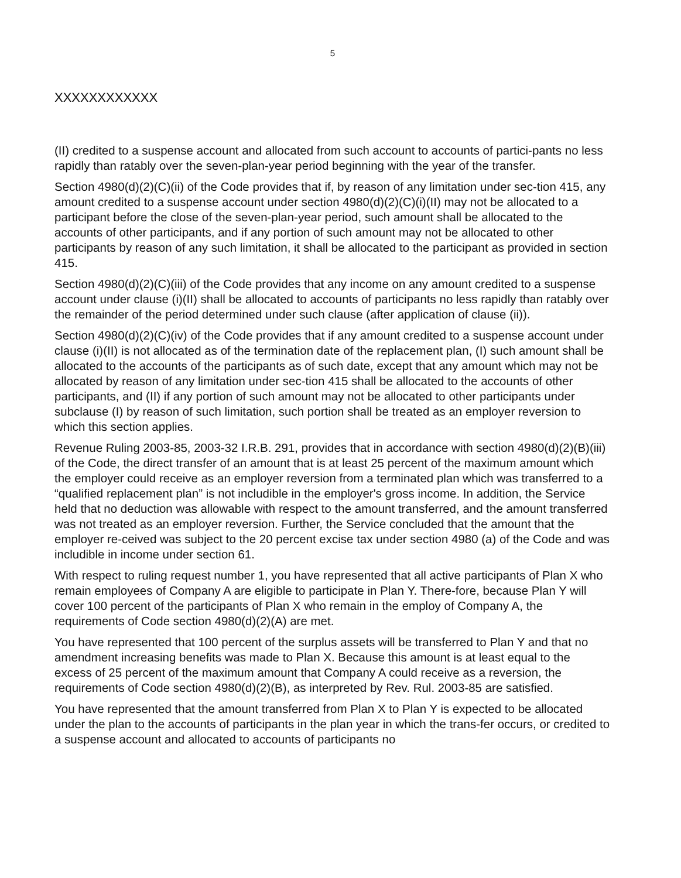5
XXXXXXXXXXXX
(II) credited to a suspense account and allocated from such account to accounts of partici-pants no less rapidly than ratably over the seven-plan-year period beginning with the year of the transfer.
Section 4980(d)(2)(C)(ii) of the Code provides that if, by reason of any limitation under sec-tion 415, any amount credited to a suspense account under section 4980(d)(2)(C)(i)(II) may not be allocated to a participant before the close of the seven-plan-year period, such amount shall be allocated to the accounts of other participants, and if any portion of such amount may not be allocated to other participants by reason of any such limitation, it shall be allocated to the participant as provided in section 415.
Section 4980(d)(2)(C)(iii) of the Code provides that any income on any amount credited to a suspense account under clause (i)(II) shall be allocated to accounts of participants no less rapidly than ratably over the remainder of the period determined under such clause (after application of clause (ii)).
Section 4980(d)(2)(C)(iv) of the Code provides that if any amount credited to a suspense account under clause (i)(II) is not allocated as of the termination date of the replacement plan, (I) such amount shall be allocated to the accounts of the participants as of such date, except that any amount which may not be allocated by reason of any limitation under sec-tion 415 shall be allocated to the accounts of other participants, and (II) if any portion of such amount may not be allocated to other participants under subclause (I) by reason of such limitation, such portion shall be treated as an employer reversion to which this section applies.
Revenue Ruling 2003-85, 2003-32 I.R.B. 291, provides that in accordance with section 4980(d)(2)(B)(iii) of the Code, the direct transfer of an amount that is at least 25 percent of the maximum amount which the employer could receive as an employer reversion from a terminated plan which was transferred to a “qualified replacement plan” is not includible in the employer's gross income. In addition, the Service held that no deduction was allowable with respect to the amount transferred, and the amount transferred was not treated as an employer reversion. Further, the Service concluded that the amount that the employer re-ceived was subject to the 20 percent excise tax under section 4980 (a) of the Code and was includible in income under section 61.
With respect to ruling request number 1, you have represented that all active participants of Plan X who remain employees of Company A are eligible to participate in Plan Y. There-fore, because Plan Y will cover 100 percent of the participants of Plan X who remain in the employ of Company A, the requirements of Code section 4980(d)(2)(A) are met.
You have represented that 100 percent of the surplus assets will be transferred to Plan Y and that no amendment increasing benefits was made to Plan X. Because this amount is at least equal to the excess of 25 percent of the maximum amount that Company A could receive as a reversion, the requirements of Code section 4980(d)(2)(B), as interpreted by Rev. Rul. 2003-85 are satisfied.
You have represented that the amount transferred from Plan X to Plan Y is expected to be allocated under the plan to the accounts of participants in the plan year in which the trans-fer occurs, or credited to a suspense account and allocated to accounts of participants no